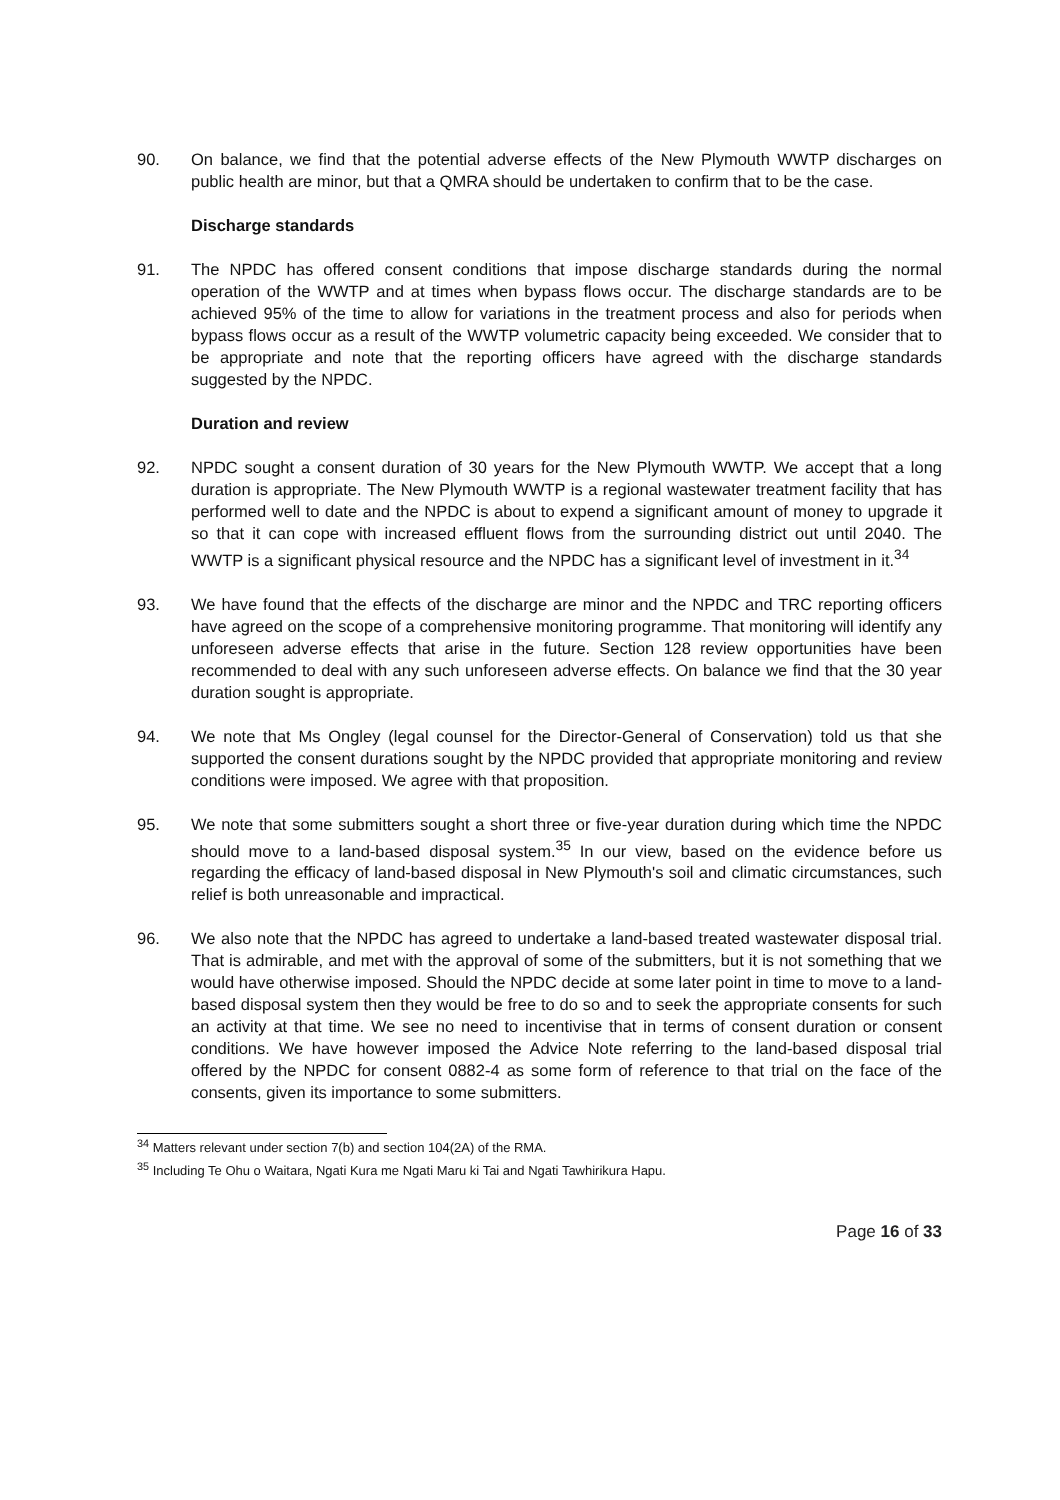90. On balance, we find that the potential adverse effects of the New Plymouth WWTP discharges on public health are minor, but that a QMRA should be undertaken to confirm that to be the case.
Discharge standards
91. The NPDC has offered consent conditions that impose discharge standards during the normal operation of the WWTP and at times when bypass flows occur. The discharge standards are to be achieved 95% of the time to allow for variations in the treatment process and also for periods when bypass flows occur as a result of the WWTP volumetric capacity being exceeded. We consider that to be appropriate and note that the reporting officers have agreed with the discharge standards suggested by the NPDC.
Duration and review
92. NPDC sought a consent duration of 30 years for the New Plymouth WWTP. We accept that a long duration is appropriate. The New Plymouth WWTP is a regional wastewater treatment facility that has performed well to date and the NPDC is about to expend a significant amount of money to upgrade it so that it can cope with increased effluent flows from the surrounding district out until 2040. The WWTP is a significant physical resource and the NPDC has a significant level of investment in it.<sup>34</sup>
93. We have found that the effects of the discharge are minor and the NPDC and TRC reporting officers have agreed on the scope of a comprehensive monitoring programme. That monitoring will identify any unforeseen adverse effects that arise in the future. Section 128 review opportunities have been recommended to deal with any such unforeseen adverse effects. On balance we find that the 30 year duration sought is appropriate.
94. We note that Ms Ongley (legal counsel for the Director-General of Conservation) told us that she supported the consent durations sought by the NPDC provided that appropriate monitoring and review conditions were imposed. We agree with that proposition.
95. We note that some submitters sought a short three or five-year duration during which time the NPDC should move to a land-based disposal system.<sup>35</sup> In our view, based on the evidence before us regarding the efficacy of land-based disposal in New Plymouth's soil and climatic circumstances, such relief is both unreasonable and impractical.
96. We also note that the NPDC has agreed to undertake a land-based treated wastewater disposal trial. That is admirable, and met with the approval of some of the submitters, but it is not something that we would have otherwise imposed. Should the NPDC decide at some later point in time to move to a land-based disposal system then they would be free to do so and to seek the appropriate consents for such an activity at that time. We see no need to incentivise that in terms of consent duration or consent conditions. We have however imposed the Advice Note referring to the land-based disposal trial offered by the NPDC for consent 0882-4 as some form of reference to that trial on the face of the consents, given its importance to some submitters.
<sup>34</sup> Matters relevant under section 7(b) and section 104(2A) of the RMA.
<sup>35</sup> Including Te Ohu o Waitara, Ngati Kura me Ngati Maru ki Tai and Ngati Tawhirikura Hapu.
Page 16 of 33